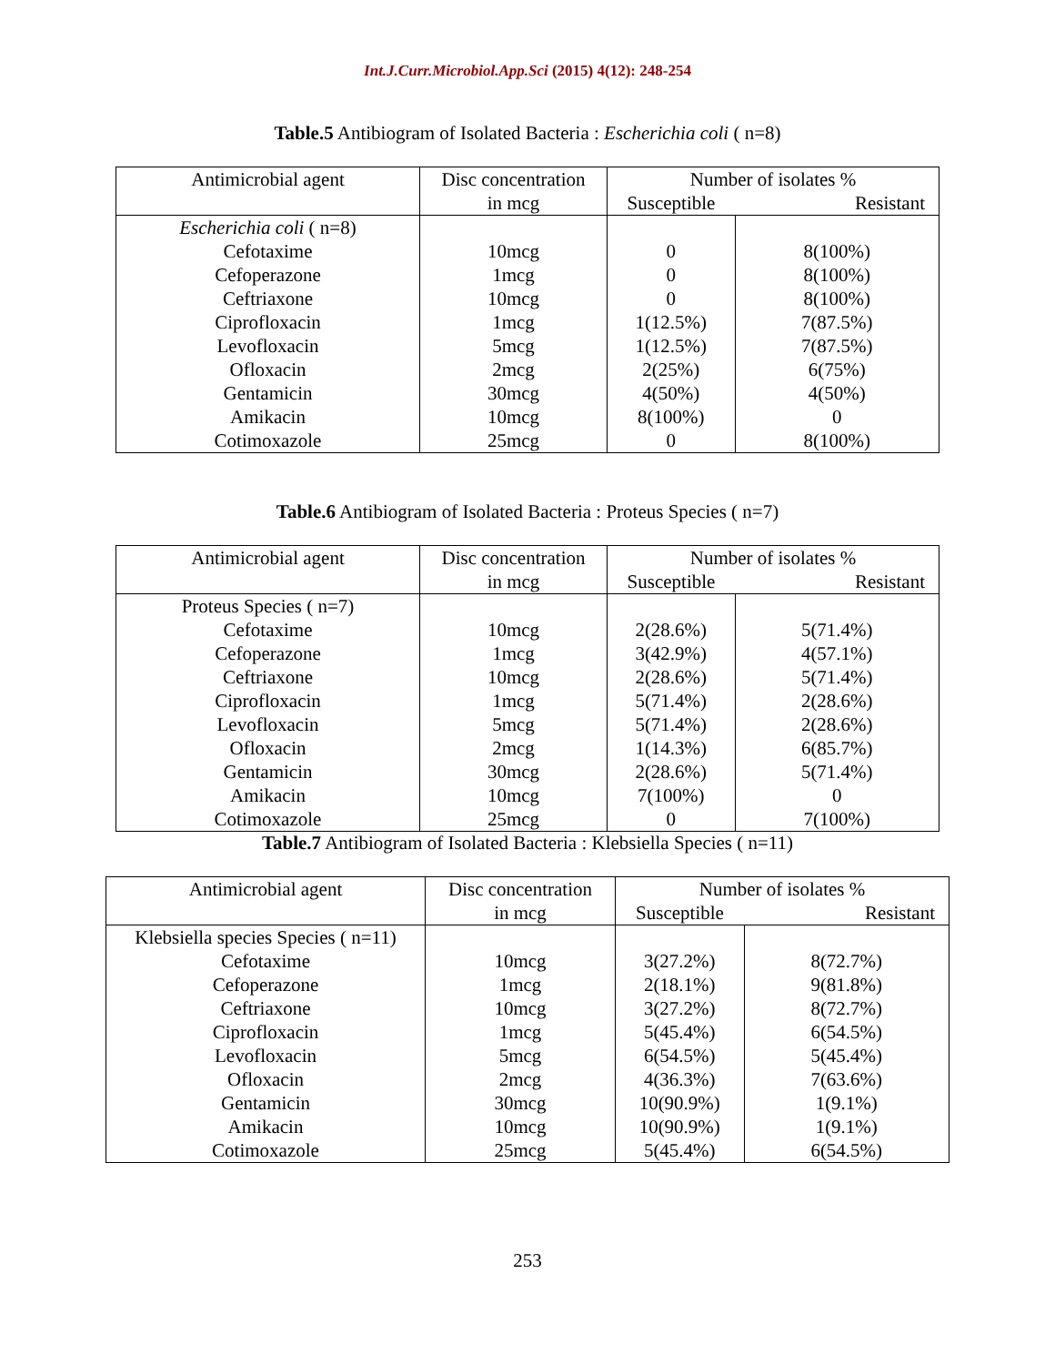Int.J.Curr.Microbiol.App.Sci (2015) 4(12): 248-254
Table.5 Antibiogram of Isolated Bacteria : Escherichia coli ( n=8)
| Antimicrobial agent | Disc concentration | Number of isolates % | |
| | in mcg | Susceptible | Resistant |
| Escherichia coli ( n=8) Cefotaxime Cefoperazone Ceftriaxone Ciprofloxacin Levofloxacin Ofloxacin Gentamicin Amikacin Cotimoxazole | 10mcg 1mcg 10mcg 1mcg 5mcg 2mcg 30mcg 10mcg 25mcg | 0 0 0 1(12.5%) 1(12.5%) 2(25%) 4(50%) 8(100%) 0 | 8(100%) 8(100%) 8(100%) 7(87.5%) 7(87.5%) 6(75%) 4(50%) 0 8(100%) |
Table.6 Antibiogram of Isolated Bacteria : Proteus Species ( n=7)
| Antimicrobial agent | Disc concentration | Number of isolates % | |
| | in mcg | Susceptible | Resistant |
| Proteus Species ( n=7) Cefotaxime Cefoperazone Ceftriaxone Ciprofloxacin Levofloxacin Ofloxacin Gentamicin Amikacin Cotimoxazole | 10mcg 1mcg 10mcg 1mcg 5mcg 2mcg 30mcg 10mcg 25mcg | 2(28.6%) 3(42.9%) 2(28.6%) 5(71.4%) 5(71.4%) 1(14.3%) 2(28.6%) 7(100%) 0 | 5(71.4%) 4(57.1%) 5(71.4%) 2(28.6%) 2(28.6%) 6(85.7%) 5(71.4%) 0 7(100%) |
Table.7 Antibiogram of Isolated Bacteria : Klebsiella Species ( n=11)
| Antimicrobial agent | Disc concentration | Number of isolates % | |
| | in mcg | Susceptible | Resistant |
| Klebsiella species Species ( n=11) Cefotaxime Cefoperazone Ceftriaxone Ciprofloxacin Levofloxacin Ofloxacin Gentamicin Amikacin Cotimoxazole | 10mcg 1mcg 10mcg 1mcg 5mcg 2mcg 30mcg 10mcg 25mcg | 3(27.2%) 2(18.1%) 3(27.2%) 5(45.4%) 6(54.5%) 4(36.3%) 10(90.9%) 10(90.9%) 5(45.4%) | 8(72.7%) 9(81.8%) 8(72.7%) 6(54.5%) 5(45.4%) 7(63.6%) 1(9.1%) 1(9.1%) 6(54.5%) |
253